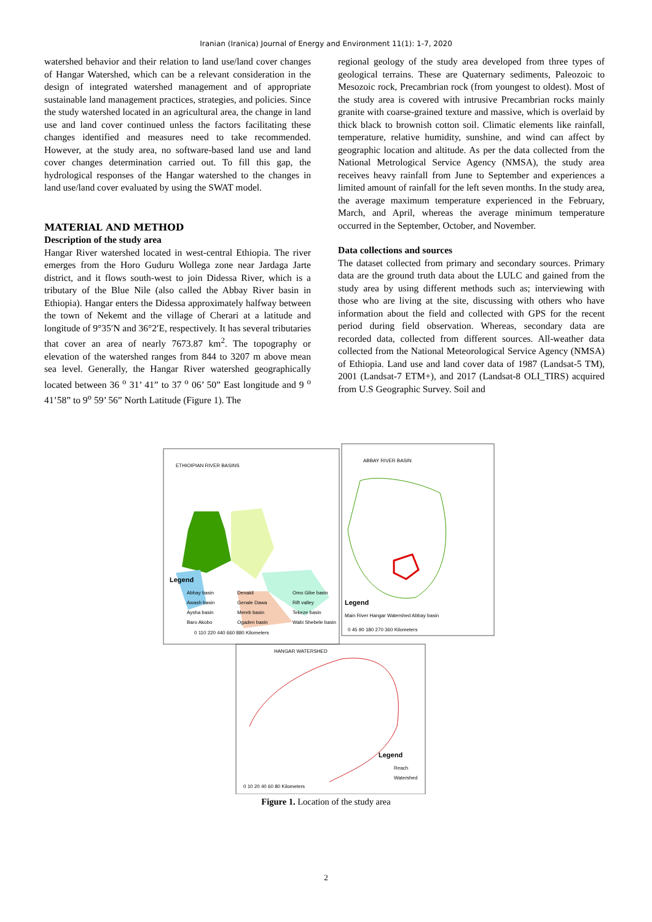Iranian (Iranica) Journal of Energy and Environment 11(1): 1-7, 2020
watershed behavior and their relation to land use/land cover changes of Hangar Watershed, which can be a relevant consideration in the design of integrated watershed management and of appropriate sustainable land management practices, strategies, and policies. Since the study watershed located in an agricultural area, the change in land use and land cover continued unless the factors facilitating these changes identified and measures need to take recommended. However, at the study area, no software-based land use and land cover changes determination carried out. To fill this gap, the hydrological responses of the Hangar watershed to the changes in land use/land cover evaluated by using the SWAT model.
MATERIAL AND METHOD
Description of the study area
Hangar River watershed located in west-central Ethiopia. The river emerges from the Horo Guduru Wollega zone near Jardaga Jarte district, and it flows south-west to join Didessa River, which is a tributary of the Blue Nile (also called the Abbay River basin in Ethiopia). Hangar enters the Didessa approximately halfway between the town of Nekemt and the village of Cherari at a latitude and longitude of 9°35′N and 36°2′E, respectively. It has several tributaries that cover an area of nearly 7673.87 km<sup>2</sup>. The topography or elevation of the watershed ranges from 844 to 3207 m above mean sea level. Generally, the Hangar River watershed geographically located between 36 <sup>o</sup> 31’ 41” to 37 <sup>o</sup> 06’ 50” East longitude and 9 <sup>o</sup> 41’58” to 9<sup>o</sup> 59’ 56” North Latitude (Figure 1). The
regional geology of the study area developed from three types of geological terrains. These are Quaternary sediments, Paleozoic to Mesozoic rock, Precambrian rock (from youngest to oldest). Most of the study area is covered with intrusive Precambrian rocks mainly granite with coarse-grained texture and massive, which is overlaid by thick black to brownish cotton soil. Climatic elements like rainfall, temperature, relative humidity, sunshine, and wind can affect by geographic location and altitude. As per the data collected from the National Metrological Service Agency (NMSA), the study area receives heavy rainfall from June to September and experiences a limited amount of rainfall for the left seven months. In the study area, the average maximum temperature experienced in the February, March, and April, whereas the average minimum temperature occurred in the September, October, and November.
Data collections and sources
The dataset collected from primary and secondary sources. Primary data are the ground truth data about the LULC and gained from the study area by using different methods such as; interviewing with those who are living at the site, discussing with others who have information about the field and collected with GPS for the recent period during field observation. Whereas, secondary data are recorded data, collected from different sources. All-weather data collected from the National Meteorological Service Agency (NMSA) of Ethiopia. Land use and land cover data of 1987 (Landsat-5 TM), 2001 (Landsat-7 ETM+), and 2017 (Landsat-8 OLI_TIRS) acquired from U.S Geographic Survey. Soil and
ETHIOIPIAN RIVER BASINS
Legend
Abbay basin
Denakil
Omo Gibe basin
Awash basin
Genale Dawa
Rift valley
Aysha basin
Mereb basin
Tekeze basin
Baro Akobo
Ogaden basin
Wabi Shebele basin
0 110 220 440 660 880 Kilometers
ABBAY RIVER BASIN
Legend
Main River Hangar Watershed Abbay basin
0 45 90 180 270 360 Kilometers
HANGAR WATERSHED
Legend
Reach
Watershed
0 10 20 40 60 80 Kilometers
Figure 1. Location of the study area
2